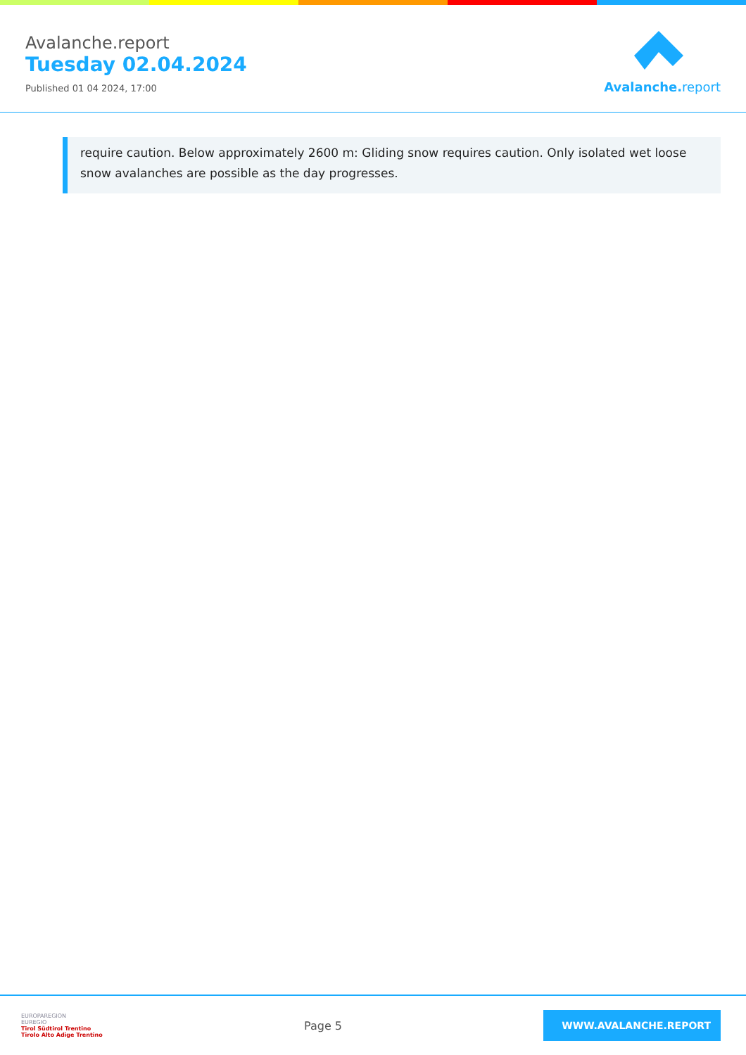Avalanche.report
Tuesday 02.04.2024
Published 01 04 2024, 17:00
Avalanche. report
require caution. Below approximately 2600 m: Gliding snow requires caution. Only isolated wet loose snow avalanches are possible as the day progresses.
EUROPAREGION
EUREGIO
Tirol Südtirol Trentino
Tirolo Alto Adige Trentino
Page 5
WWW.AVALANCHE.REPORT